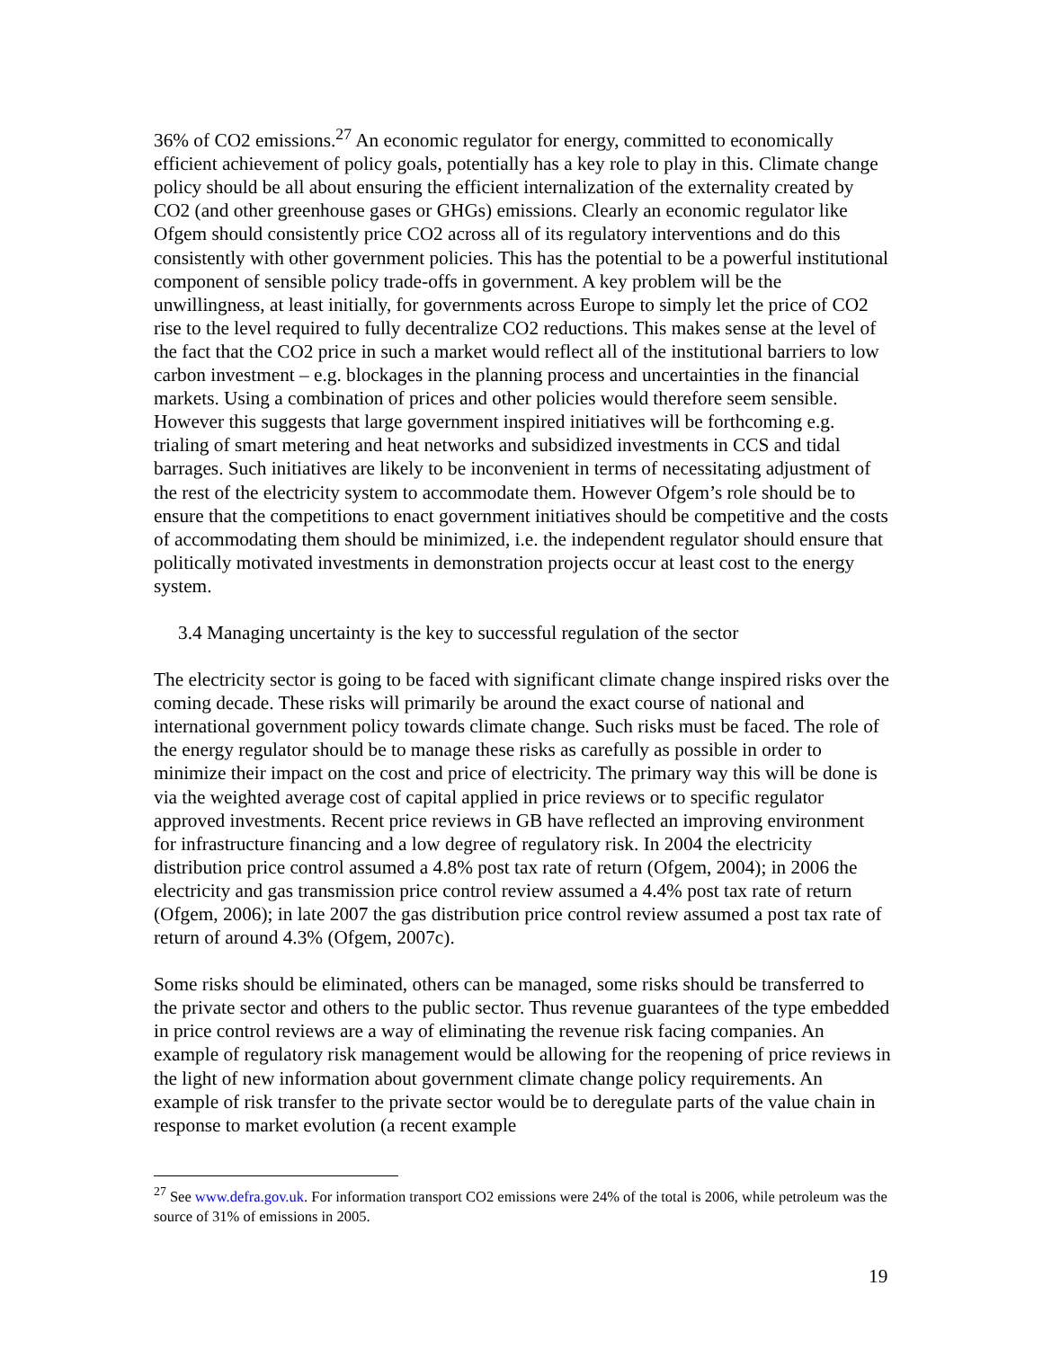36% of CO2 emissions.<sup>27</sup> An economic regulator for energy, committed to economically efficient achievement of policy goals, potentially has a key role to play in this. Climate change policy should be all about ensuring the efficient internalization of the externality created by CO2 (and other greenhouse gases or GHGs) emissions. Clearly an economic regulator like Ofgem should consistently price CO2 across all of its regulatory interventions and do this consistently with other government policies. This has the potential to be a powerful institutional component of sensible policy trade-offs in government. A key problem will be the unwillingness, at least initially, for governments across Europe to simply let the price of CO2 rise to the level required to fully decentralize CO2 reductions. This makes sense at the level of the fact that the CO2 price in such a market would reflect all of the institutional barriers to low carbon investment – e.g. blockages in the planning process and uncertainties in the financial markets. Using a combination of prices and other policies would therefore seem sensible. However this suggests that large government inspired initiatives will be forthcoming e.g. trialing of smart metering and heat networks and subsidized investments in CCS and tidal barrages. Such initiatives are likely to be inconvenient in terms of necessitating adjustment of the rest of the electricity system to accommodate them. However Ofgem’s role should be to ensure that the competitions to enact government initiatives should be competitive and the costs of accommodating them should be minimized, i.e. the independent regulator should ensure that politically motivated investments in demonstration projects occur at least cost to the energy system.
3.4 Managing uncertainty is the key to successful regulation of the sector
The electricity sector is going to be faced with significant climate change inspired risks over the coming decade. These risks will primarily be around the exact course of national and international government policy towards climate change. Such risks must be faced. The role of the energy regulator should be to manage these risks as carefully as possible in order to minimize their impact on the cost and price of electricity. The primary way this will be done is via the weighted average cost of capital applied in price reviews or to specific regulator approved investments. Recent price reviews in GB have reflected an improving environment for infrastructure financing and a low degree of regulatory risk. In 2004 the electricity distribution price control assumed a 4.8% post tax rate of return (Ofgem, 2004); in 2006 the electricity and gas transmission price control review assumed a 4.4% post tax rate of return (Ofgem, 2006); in late 2007 the gas distribution price control review assumed a post tax rate of return of around 4.3% (Ofgem, 2007c).
Some risks should be eliminated, others can be managed, some risks should be transferred to the private sector and others to the public sector. Thus revenue guarantees of the type embedded in price control reviews are a way of eliminating the revenue risk facing companies. An example of regulatory risk management would be allowing for the reopening of price reviews in the light of new information about government climate change policy requirements. An example of risk transfer to the private sector would be to deregulate parts of the value chain in response to market evolution (a recent example
<sup>27</sup> See www.defra.gov.uk. For information transport CO2 emissions were 24% of the total is 2006, while petroleum was the source of 31% of emissions in 2005.
19